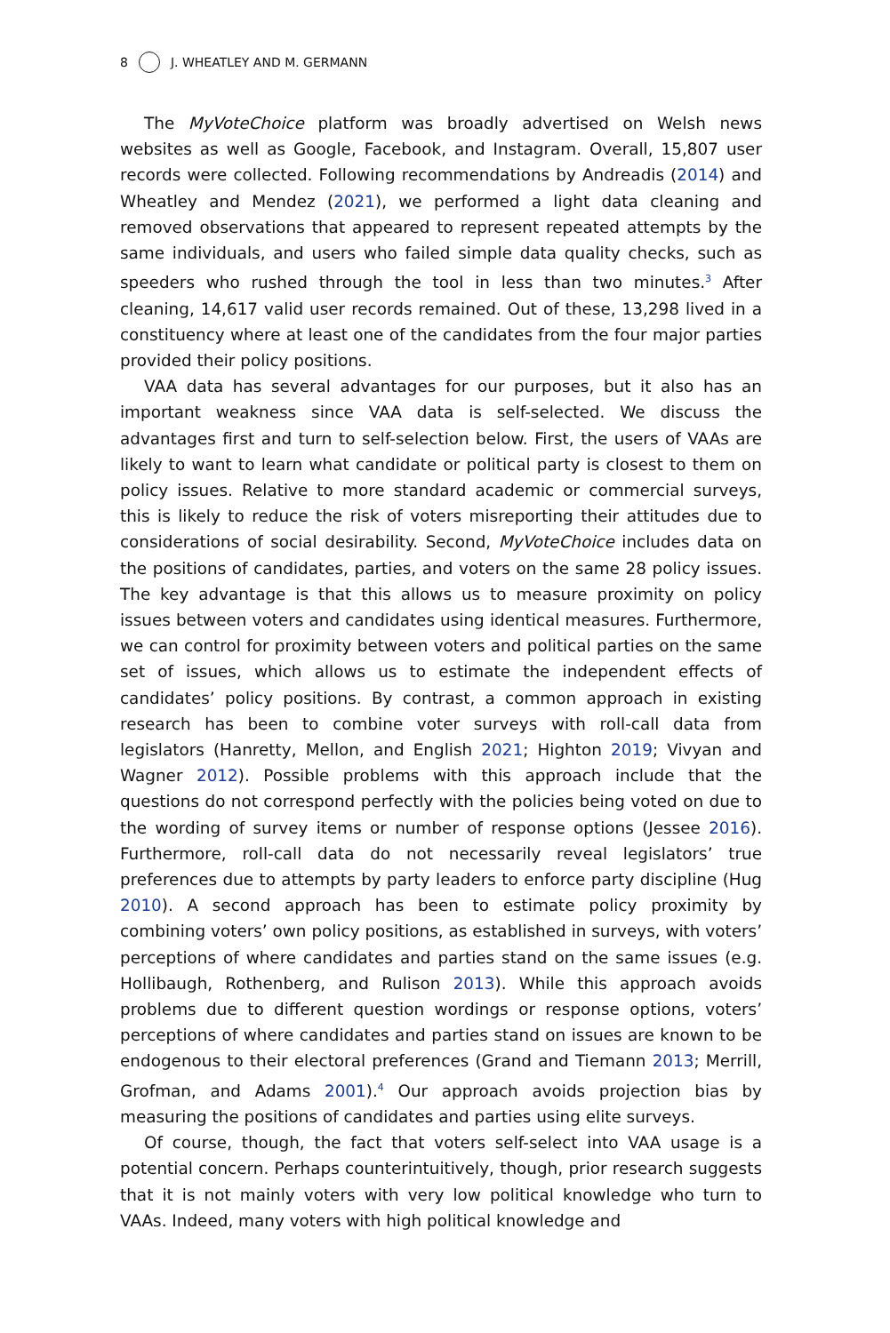8 J. WHEATLEY AND M. GERMANN
The MyVoteChoice platform was broadly advertised on Welsh news websites as well as Google, Facebook, and Instagram. Overall, 15,807 user records were collected. Following recommendations by Andreadis (2014) and Wheatley and Mendez (2021), we performed a light data cleaning and removed observations that appeared to represent repeated attempts by the same individuals, and users who failed simple data quality checks, such as speeders who rushed through the tool in less than two minutes.<sup>3</sup> After cleaning, 14,617 valid user records remained. Out of these, 13,298 lived in a constituency where at least one of the candidates from the four major parties provided their policy positions.
VAA data has several advantages for our purposes, but it also has an important weakness since VAA data is self-selected. We discuss the advantages first and turn to self-selection below. First, the users of VAAs are likely to want to learn what candidate or political party is closest to them on policy issues. Relative to more standard academic or commercial surveys, this is likely to reduce the risk of voters misreporting their attitudes due to considerations of social desirability. Second, MyVoteChoice includes data on the positions of candidates, parties, and voters on the same 28 policy issues. The key advantage is that this allows us to measure proximity on policy issues between voters and candidates using identical measures. Furthermore, we can control for proximity between voters and political parties on the same set of issues, which allows us to estimate the independent effects of candidates’ policy positions. By contrast, a common approach in existing research has been to combine voter surveys with roll-call data from legislators (Hanretty, Mellon, and English 2021; Highton 2019; Vivyan and Wagner 2012). Possible problems with this approach include that the questions do not correspond perfectly with the policies being voted on due to the wording of survey items or number of response options (Jessee 2016). Furthermore, roll-call data do not necessarily reveal legislators’ true preferences due to attempts by party leaders to enforce party discipline (Hug 2010). A second approach has been to estimate policy proximity by combining voters’ own policy positions, as established in surveys, with voters’ perceptions of where candidates and parties stand on the same issues (e.g. Hollibaugh, Rothenberg, and Rulison 2013). While this approach avoids problems due to different question wordings or response options, voters’ perceptions of where candidates and parties stand on issues are known to be endogenous to their electoral preferences (Grand and Tiemann 2013; Merrill, Grofman, and Adams 2001).<sup>4</sup> Our approach avoids projection bias by measuring the positions of candidates and parties using elite surveys.
Of course, though, the fact that voters self-select into VAA usage is a potential concern. Perhaps counterintuitively, though, prior research suggests that it is not mainly voters with very low political knowledge who turn to VAAs. Indeed, many voters with high political knowledge and